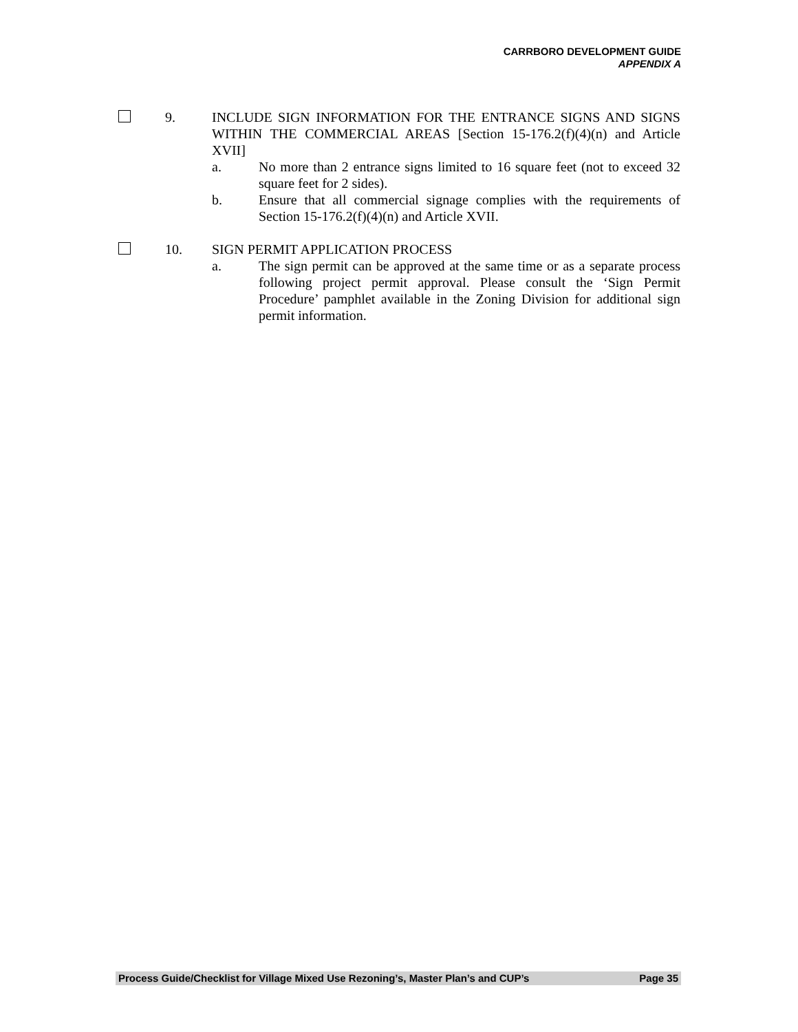CARRBORO DEVELOPMENT GUIDE
APPENDIX A
9. INCLUDE SIGN INFORMATION FOR THE ENTRANCE SIGNS AND SIGNS WITHIN THE COMMERCIAL AREAS [Section 15-176.2(f)(4)(n) and Article XVII]
a. No more than 2 entrance signs limited to 16 square feet (not to exceed 32 square feet for 2 sides).
b. Ensure that all commercial signage complies with the requirements of Section 15-176.2(f)(4)(n) and Article XVII.
10. SIGN PERMIT APPLICATION PROCESS
a. The sign permit can be approved at the same time or as a separate process following project permit approval. Please consult the ‘Sign Permit Procedure’ pamphlet available in the Zoning Division for additional sign permit information.
Process Guide/Checklist for Village Mixed Use Rezoning’s, Master Plan’s and CUP’s Page 35